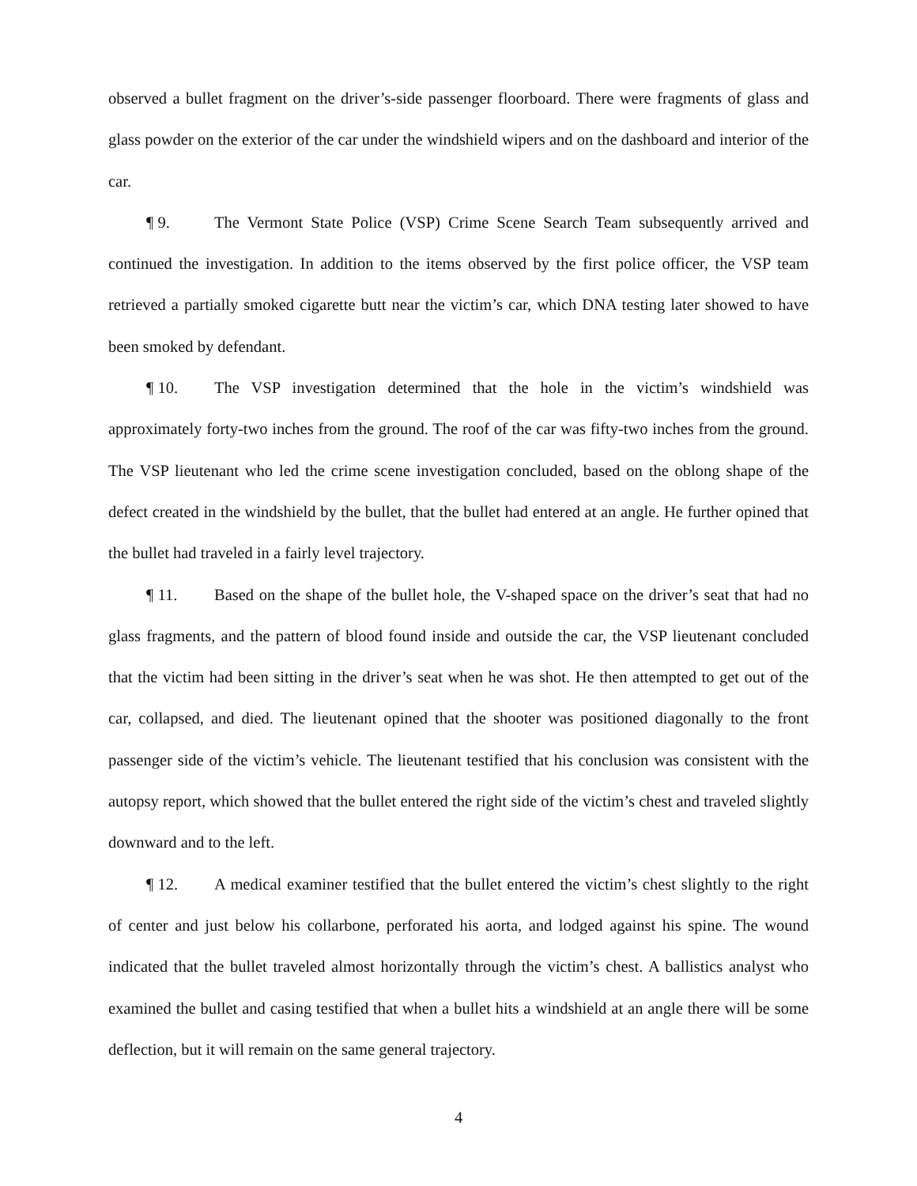observed a bullet fragment on the driver’s-side passenger floorboard. There were fragments of glass and glass powder on the exterior of the car under the windshield wipers and on the dashboard and interior of the car.
¶ 9. The Vermont State Police (VSP) Crime Scene Search Team subsequently arrived and continued the investigation. In addition to the items observed by the first police officer, the VSP team retrieved a partially smoked cigarette butt near the victim’s car, which DNA testing later showed to have been smoked by defendant.
¶ 10. The VSP investigation determined that the hole in the victim’s windshield was approximately forty-two inches from the ground. The roof of the car was fifty-two inches from the ground. The VSP lieutenant who led the crime scene investigation concluded, based on the oblong shape of the defect created in the windshield by the bullet, that the bullet had entered at an angle. He further opined that the bullet had traveled in a fairly level trajectory.
¶ 11. Based on the shape of the bullet hole, the V-shaped space on the driver’s seat that had no glass fragments, and the pattern of blood found inside and outside the car, the VSP lieutenant concluded that the victim had been sitting in the driver’s seat when he was shot. He then attempted to get out of the car, collapsed, and died. The lieutenant opined that the shooter was positioned diagonally to the front passenger side of the victim’s vehicle. The lieutenant testified that his conclusion was consistent with the autopsy report, which showed that the bullet entered the right side of the victim’s chest and traveled slightly downward and to the left.
¶ 12. A medical examiner testified that the bullet entered the victim’s chest slightly to the right of center and just below his collarbone, perforated his aorta, and lodged against his spine. The wound indicated that the bullet traveled almost horizontally through the victim’s chest. A ballistics analyst who examined the bullet and casing testified that when a bullet hits a windshield at an angle there will be some deflection, but it will remain on the same general trajectory.
4